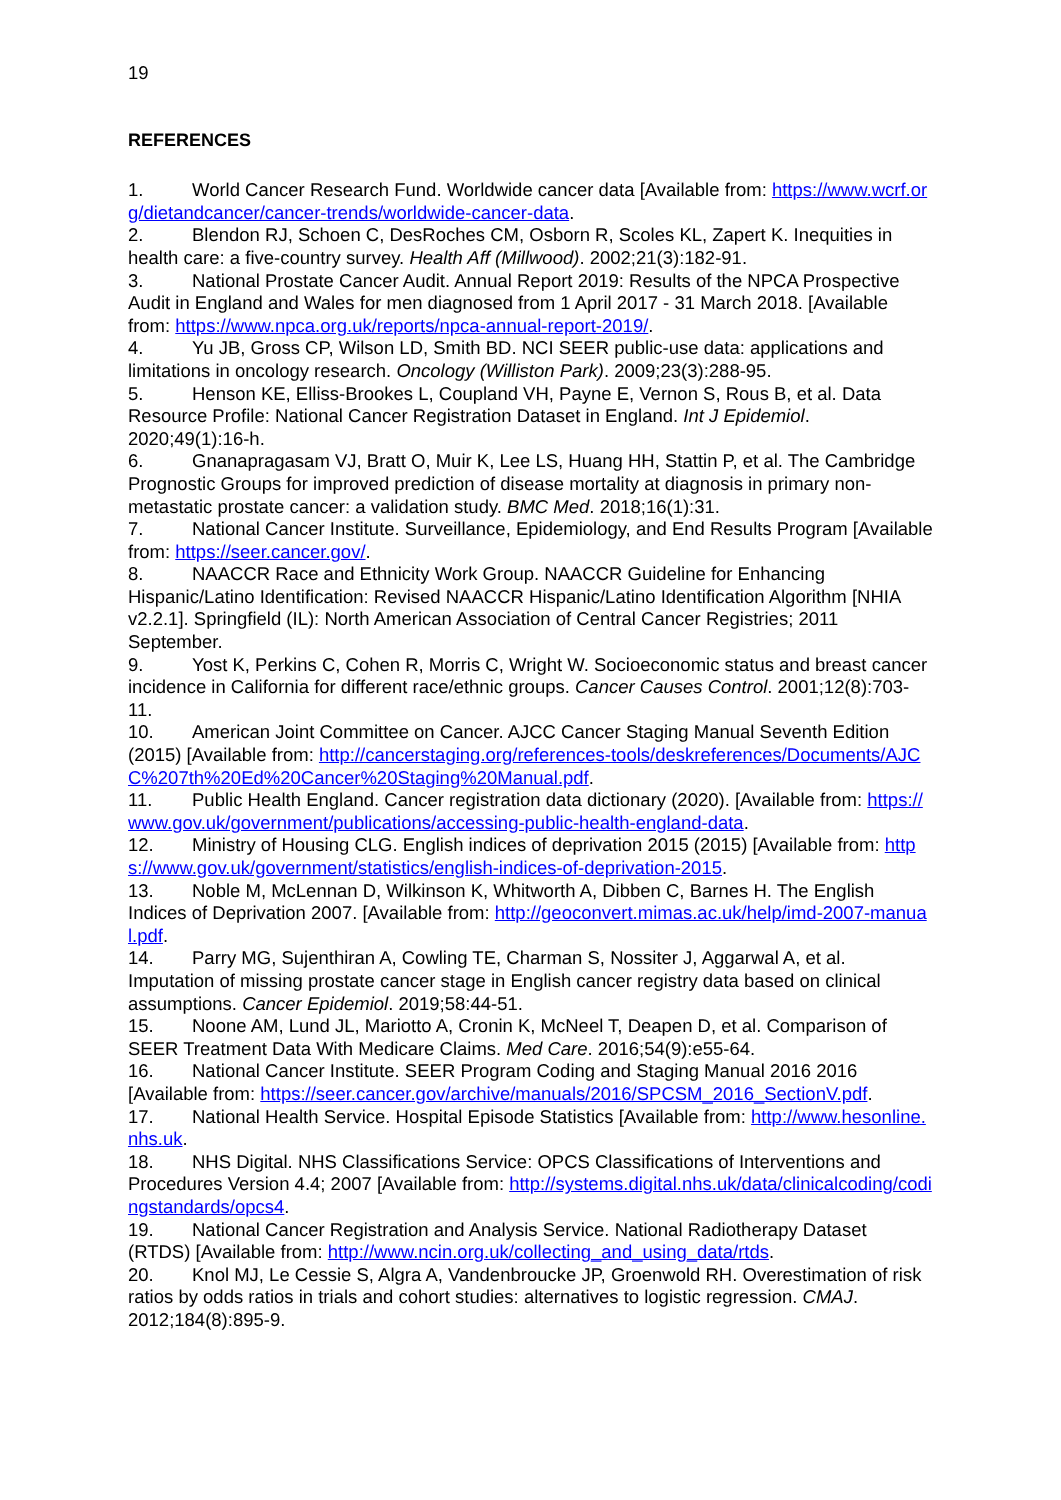19
REFERENCES
1. World Cancer Research Fund. Worldwide cancer data [Available from: https://www.wcrf.org/dietandcancer/cancer-trends/worldwide-cancer-data.
2. Blendon RJ, Schoen C, DesRoches CM, Osborn R, Scoles KL, Zapert K. Inequities in health care: a five-country survey. Health Aff (Millwood). 2002;21(3):182-91.
3. National Prostate Cancer Audit. Annual Report 2019: Results of the NPCA Prospective Audit in England and Wales for men diagnosed from 1 April 2017 - 31 March 2018. [Available from: https://www.npca.org.uk/reports/npca-annual-report-2019/.
4. Yu JB, Gross CP, Wilson LD, Smith BD. NCI SEER public-use data: applications and limitations in oncology research. Oncology (Williston Park). 2009;23(3):288-95.
5. Henson KE, Elliss-Brookes L, Coupland VH, Payne E, Vernon S, Rous B, et al. Data Resource Profile: National Cancer Registration Dataset in England. Int J Epidemiol. 2020;49(1):16-h.
6. Gnanapragasam VJ, Bratt O, Muir K, Lee LS, Huang HH, Stattin P, et al. The Cambridge Prognostic Groups for improved prediction of disease mortality at diagnosis in primary non-metastatic prostate cancer: a validation study. BMC Med. 2018;16(1):31.
7. National Cancer Institute. Surveillance, Epidemiology, and End Results Program [Available from: https://seer.cancer.gov/.
8. NAACCR Race and Ethnicity Work Group. NAACCR Guideline for Enhancing Hispanic/Latino Identification: Revised NAACCR Hispanic/Latino Identification Algorithm [NHIA v2.2.1]. Springfield (IL): North American Association of Central Cancer Registries; 2011 September.
9. Yost K, Perkins C, Cohen R, Morris C, Wright W. Socioeconomic status and breast cancer incidence in California for different race/ethnic groups. Cancer Causes Control. 2001;12(8):703-11.
10. American Joint Committee on Cancer. AJCC Cancer Staging Manual Seventh Edition (2015) [Available from: http://cancerstaging.org/references-tools/deskreferences/Documents/AJCC%207th%20Ed%20Cancer%20Staging%20Manual.pdf.
11. Public Health England. Cancer registration data dictionary (2020). [Available from: https://www.gov.uk/government/publications/accessing-public-health-england-data.
12. Ministry of Housing CLG. English indices of deprivation 2015 (2015) [Available from: https://www.gov.uk/government/statistics/english-indices-of-deprivation-2015.
13. Noble M, McLennan D, Wilkinson K, Whitworth A, Dibben C, Barnes H. The English Indices of Deprivation 2007. [Available from: http://geoconvert.mimas.ac.uk/help/imd-2007-manual.pdf.
14. Parry MG, Sujenthiran A, Cowling TE, Charman S, Nossiter J, Aggarwal A, et al. Imputation of missing prostate cancer stage in English cancer registry data based on clinical assumptions. Cancer Epidemiol. 2019;58:44-51.
15. Noone AM, Lund JL, Mariotto A, Cronin K, McNeel T, Deapen D, et al. Comparison of SEER Treatment Data With Medicare Claims. Med Care. 2016;54(9):e55-64.
16. National Cancer Institute. SEER Program Coding and Staging Manual 2016 2016 [Available from: https://seer.cancer.gov/archive/manuals/2016/SPCSM_2016_SectionV.pdf.
17. National Health Service. Hospital Episode Statistics [Available from: http://www.hesonline.nhs.uk.
18. NHS Digital. NHS Classifications Service: OPCS Classifications of Interventions and Procedures Version 4.4; 2007 [Available from: http://systems.digital.nhs.uk/data/clinicalcoding/codingstandards/opcs4.
19. National Cancer Registration and Analysis Service. National Radiotherapy Dataset (RTDS) [Available from: http://www.ncin.org.uk/collecting_and_using_data/rtds.
20. Knol MJ, Le Cessie S, Algra A, Vandenbroucke JP, Groenwold RH. Overestimation of risk ratios by odds ratios in trials and cohort studies: alternatives to logistic regression. CMAJ. 2012;184(8):895-9.